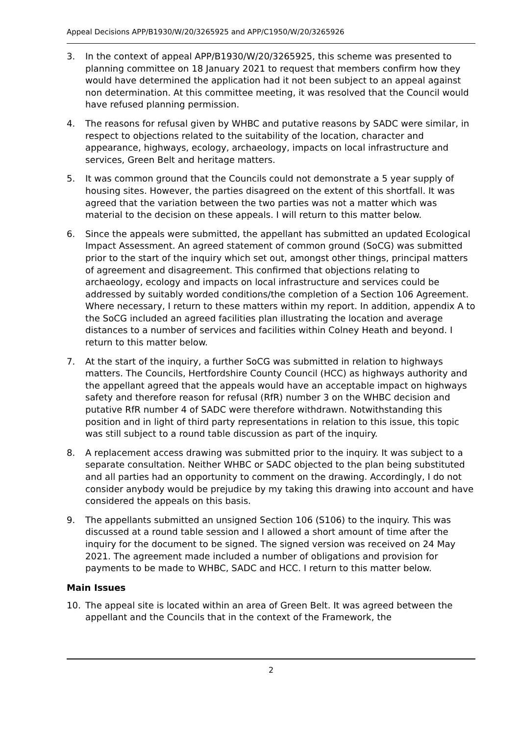Appeal Decisions APP/B1930/W/20/3265925 and APP/C1950/W/20/3265926
3. In the context of appeal APP/B1930/W/20/3265925, this scheme was presented to planning committee on 18 January 2021 to request that members confirm how they would have determined the application had it not been subject to an appeal against non determination. At this committee meeting, it was resolved that the Council would have refused planning permission.
4. The reasons for refusal given by WHBC and putative reasons by SADC were similar, in respect to objections related to the suitability of the location, character and appearance, highways, ecology, archaeology, impacts on local infrastructure and services, Green Belt and heritage matters.
5. It was common ground that the Councils could not demonstrate a 5 year supply of housing sites. However, the parties disagreed on the extent of this shortfall. It was agreed that the variation between the two parties was not a matter which was material to the decision on these appeals. I will return to this matter below.
6. Since the appeals were submitted, the appellant has submitted an updated Ecological Impact Assessment. An agreed statement of common ground (SoCG) was submitted prior to the start of the inquiry which set out, amongst other things, principal matters of agreement and disagreement. This confirmed that objections relating to archaeology, ecology and impacts on local infrastructure and services could be addressed by suitably worded conditions/the completion of a Section 106 Agreement. Where necessary, I return to these matters within my report. In addition, appendix A to the SoCG included an agreed facilities plan illustrating the location and average distances to a number of services and facilities within Colney Heath and beyond. I return to this matter below.
7. At the start of the inquiry, a further SoCG was submitted in relation to highways matters. The Councils, Hertfordshire County Council (HCC) as highways authority and the appellant agreed that the appeals would have an acceptable impact on highways safety and therefore reason for refusal (RfR) number 3 on the WHBC decision and putative RfR number 4 of SADC were therefore withdrawn. Notwithstanding this position and in light of third party representations in relation to this issue, this topic was still subject to a round table discussion as part of the inquiry.
8. A replacement access drawing was submitted prior to the inquiry. It was subject to a separate consultation. Neither WHBC or SADC objected to the plan being substituted and all parties had an opportunity to comment on the drawing. Accordingly, I do not consider anybody would be prejudice by my taking this drawing into account and have considered the appeals on this basis.
9. The appellants submitted an unsigned Section 106 (S106) to the inquiry. This was discussed at a round table session and I allowed a short amount of time after the inquiry for the document to be signed. The signed version was received on 24 May 2021. The agreement made included a number of obligations and provision for payments to be made to WHBC, SADC and HCC. I return to this matter below.
Main Issues
10. The appeal site is located within an area of Green Belt. It was agreed between the appellant and the Councils that in the context of the Framework, the
2